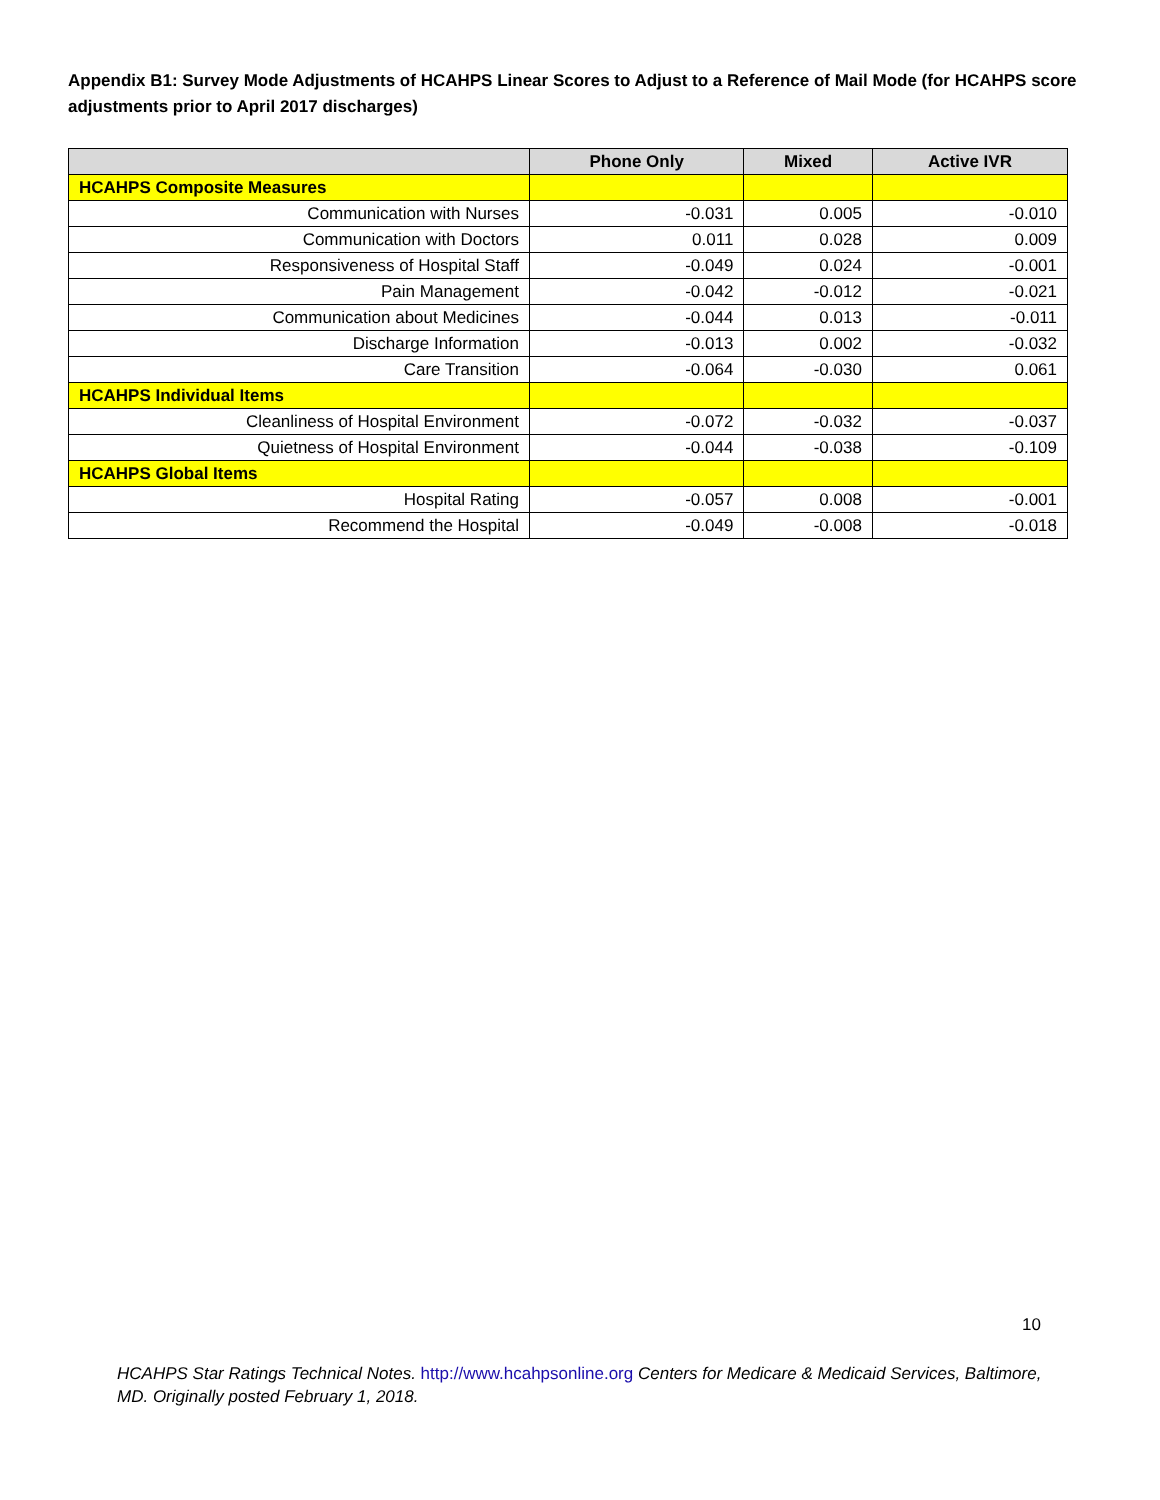Appendix B1: Survey Mode Adjustments of HCAHPS Linear Scores to Adjust to a Reference of Mail Mode (for HCAHPS score adjustments prior to April 2017 discharges)
| | Phone Only | Mixed | Active IVR |
| --- | --- | --- | --- |
| HCAHPS Composite Measures | | | |
| Communication with Nurses | -0.031 | 0.005 | -0.010 |
| Communication with Doctors | 0.011 | 0.028 | 0.009 |
| Responsiveness of Hospital Staff | -0.049 | 0.024 | -0.001 |
| Pain Management | -0.042 | -0.012 | -0.021 |
| Communication about Medicines | -0.044 | 0.013 | -0.011 |
| Discharge Information | -0.013 | 0.002 | -0.032 |
| Care Transition | -0.064 | -0.030 | 0.061 |
| HCAHPS Individual Items | | | |
| Cleanliness of Hospital Environment | -0.072 | -0.032 | -0.037 |
| Quietness of Hospital Environment | -0.044 | -0.038 | -0.109 |
| HCAHPS Global Items | | | |
| Hospital Rating | -0.057 | 0.008 | -0.001 |
| Recommend the Hospital | -0.049 | -0.008 | -0.018 |
10
HCAHPS Star Ratings Technical Notes. http://www.hcahpsonline.org Centers for Medicare & Medicaid Services, Baltimore, MD. Originally posted February 1, 2018.